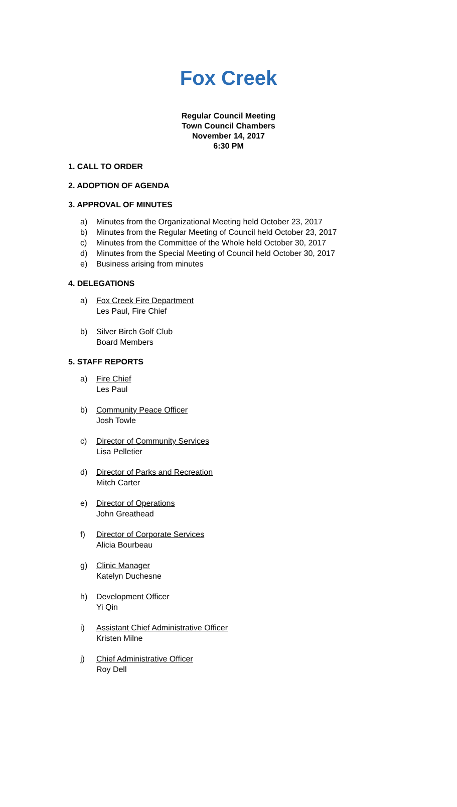Fox Creek
Regular Council Meeting
Town Council Chambers
November 14, 2017
6:30 PM
1. CALL TO ORDER
2. ADOPTION OF AGENDA
3. APPROVAL OF MINUTES
a) Minutes from the Organizational Meeting held October 23, 2017
b) Minutes from the Regular Meeting of Council held October 23, 2017
c) Minutes from the Committee of the Whole held October 30, 2017
d) Minutes from the Special Meeting of Council held October 30, 2017
e) Business arising from minutes
4. DELEGATIONS
a) Fox Creek Fire Department
Les Paul, Fire Chief
b) Silver Birch Golf Club
Board Members
5. STAFF REPORTS
a) Fire Chief
Les Paul
b) Community Peace Officer
Josh Towle
c) Director of Community Services
Lisa Pelletier
d) Director of Parks and Recreation
Mitch Carter
e) Director of Operations
John Greathead
f) Director of Corporate Services
Alicia Bourbeau
g) Clinic Manager
Katelyn Duchesne
h) Development Officer
Yi Qin
i) Assistant Chief Administrative Officer
Kristen Milne
j) Chief Administrative Officer
Roy Dell